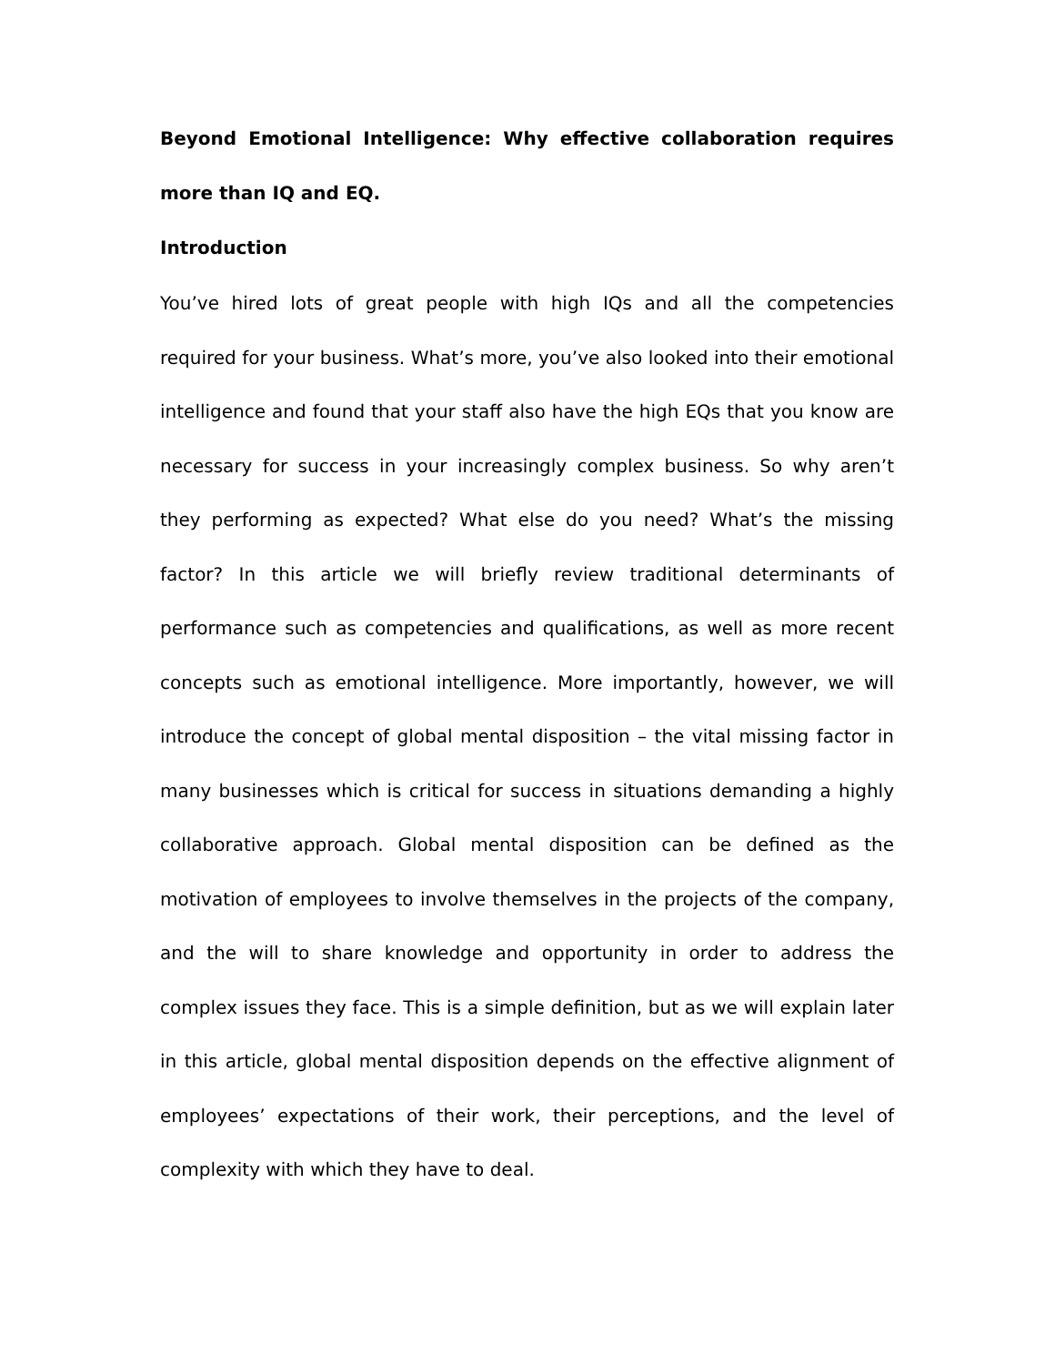Beyond Emotional Intelligence: Why effective collaboration requires more than IQ and EQ.
Introduction
You’ve hired lots of great people with high IQs and all the competencies required for your business. What’s more, you’ve also looked into their emotional intelligence and found that your staff also have the high EQs that you know are necessary for success in your increasingly complex business. So why aren’t they performing as expected? What else do you need? What’s the missing factor? In this article we will briefly review traditional determinants of performance such as competencies and qualifications, as well as more recent concepts such as emotional intelligence. More importantly, however, we will introduce the concept of global mental disposition – the vital missing factor in many businesses which is critical for success in situations demanding a highly collaborative approach. Global mental disposition can be defined as the motivation of employees to involve themselves in the projects of the company, and the will to share knowledge and opportunity in order to address the complex issues they face. This is a simple definition, but as we will explain later in this article, global mental disposition depends on the effective alignment of employees’ expectations of their work, their perceptions, and the level of complexity with which they have to deal.